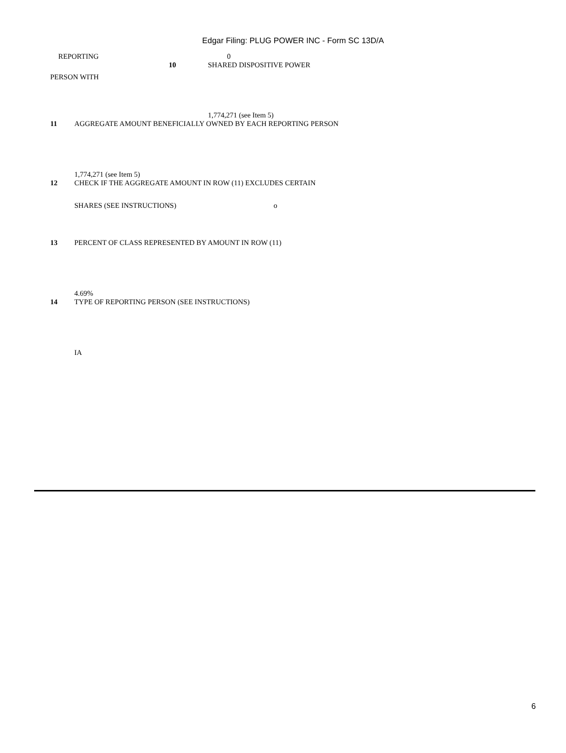Edgar Filing: PLUG POWER INC - Form SC 13D/A
| REPORTING | | 0 |
| | 10 | SHARED DISPOSITIVE POWER |
| PERSON WITH | | |
| | | 1,774,271 (see Item 5) |
| 11 | AGGREGATE AMOUNT BENEFICIALLY OWNED BY EACH REPORTING PERSON |
| | 1,774,271 (see Item 5) |
| 12 | CHECK IF THE AGGREGATE AMOUNT IN ROW (11) EXCLUDES CERTAIN |
| | SHARES (SEE INSTRUCTIONS) o |
| 13 | PERCENT OF CLASS REPRESENTED BY AMOUNT IN ROW (11) |
| | 4.69% |
| 14 | TYPE OF REPORTING PERSON (SEE INSTRUCTIONS) |
| | IA |
6